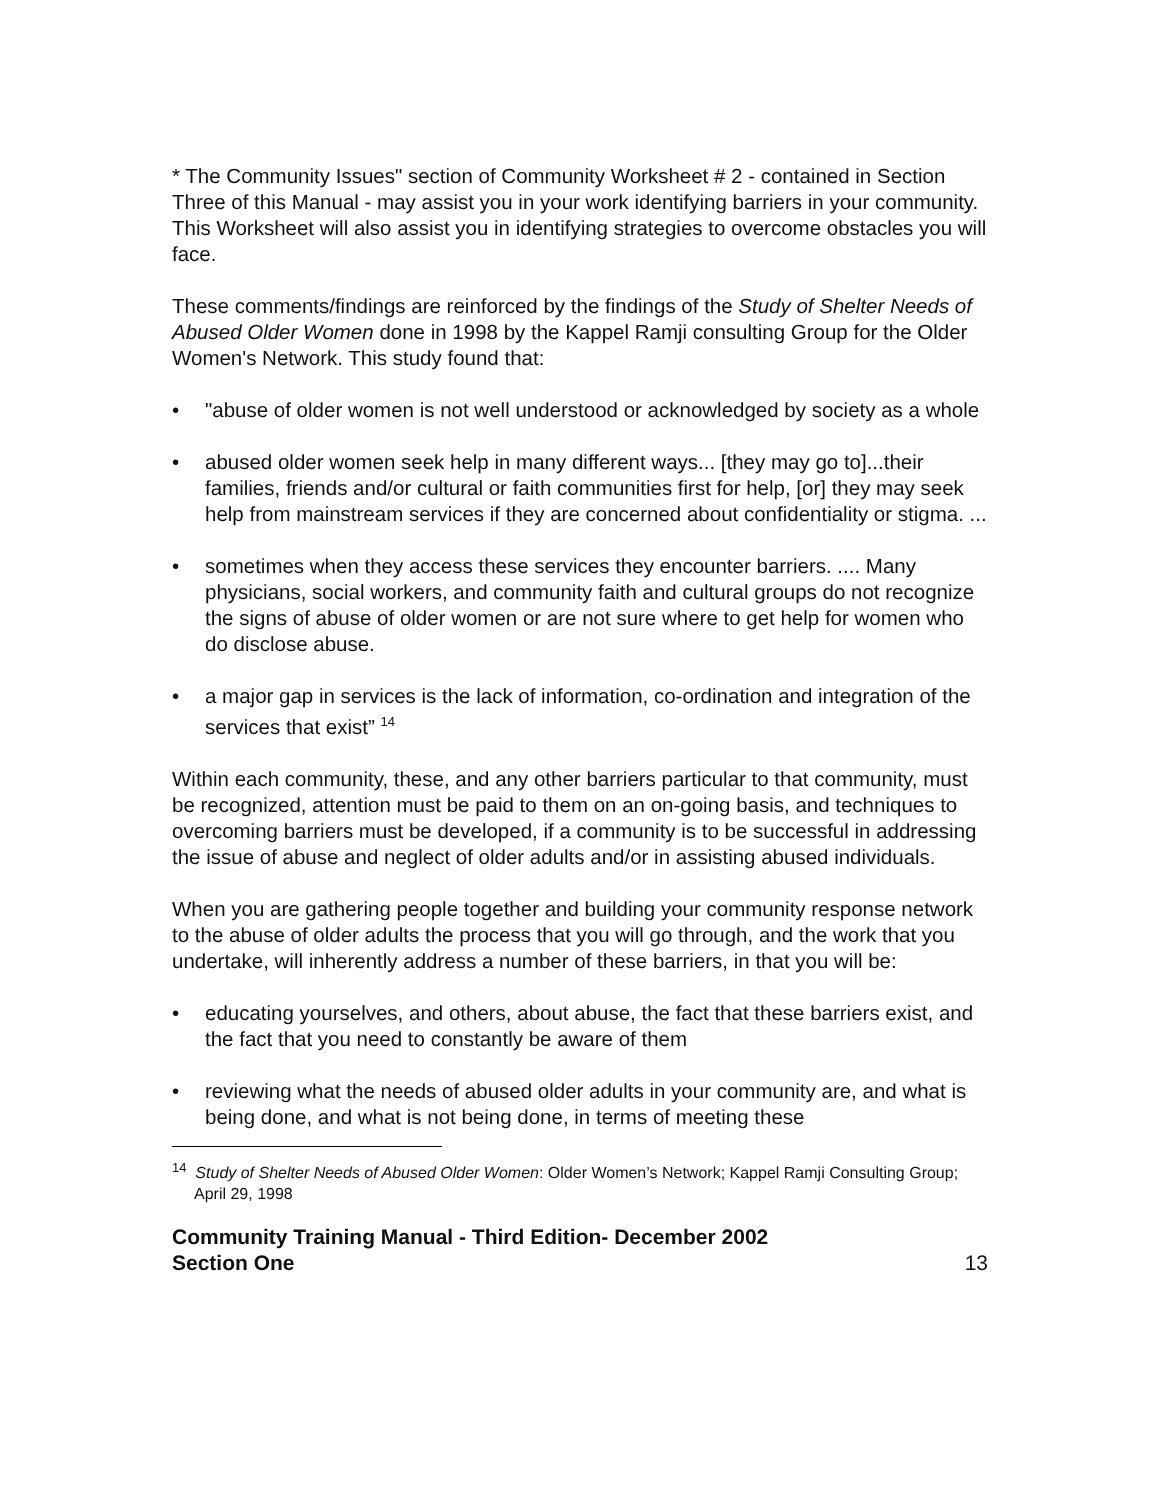* The Community Issues" section of Community Worksheet # 2 - contained in Section Three of this Manual - may assist you in your work identifying barriers in your community. This Worksheet will also assist you in identifying strategies to overcome obstacles you will face.
These comments/findings are reinforced by the findings of the Study of Shelter Needs of Abused Older Women done in 1998 by the Kappel Ramji consulting Group for the Older Women's Network. This study found that:
• "abuse of older women is not well understood or acknowledged by society as a whole
• abused older women seek help in many different ways... [they may go to]...their families, friends and/or cultural or faith communities first for help, [or] they may seek help from mainstream services if they are concerned about confidentiality or stigma. ...
• sometimes when they access these services they encounter barriers. .... Many physicians, social workers, and community faith and cultural groups do not recognize the signs of abuse of older women or are not sure where to get help for women who do disclose abuse.
• a major gap in services is the lack of information, co-ordination and integration of the services that exist” <sup>14</sup>
Within each community, these, and any other barriers particular to that community, must be recognized, attention must be paid to them on an on-going basis, and techniques to overcoming barriers must be developed, if a community is to be successful in addressing the issue of abuse and neglect of older adults and/or in assisting abused individuals.
When you are gathering people together and building your community response network to the abuse of older adults the process that you will go through, and the work that you undertake, will inherently address a number of these barriers, in that you will be:
• educating yourselves, and others, about abuse, the fact that these barriers exist, and the fact that you need to constantly be aware of them
• reviewing what the needs of abused older adults in your community are, and what is being done, and what is not being done, in terms of meeting these
<sup>14</sup> Study of Shelter Needs of Abused Older Women: Older Women’s Network; Kappel Ramji Consulting Group; April 29, 1998
Community Training Manual - Third Edition- December 2002
Section One
13